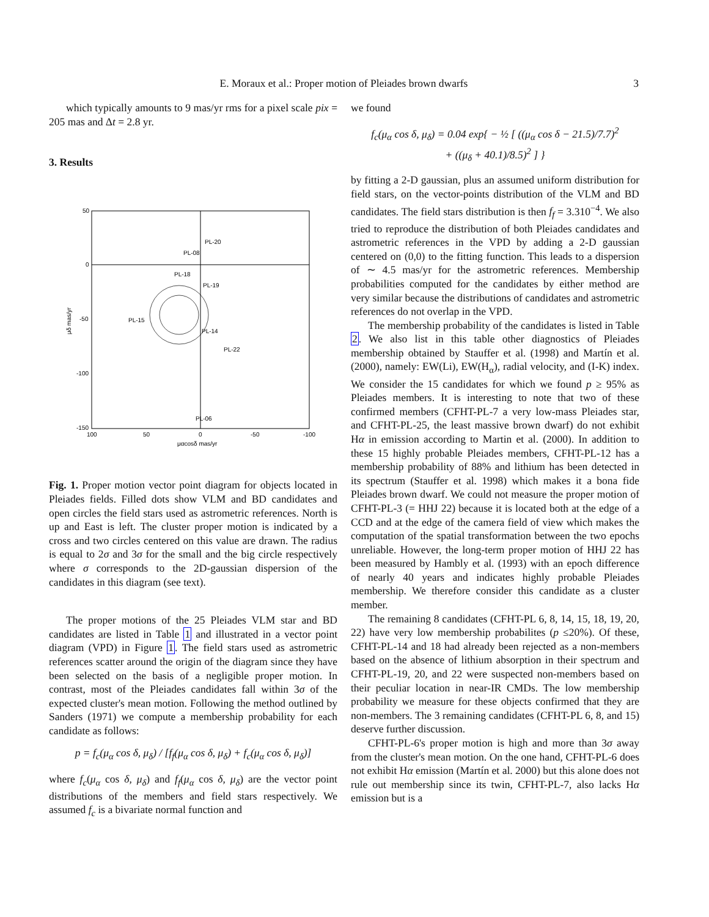E. Moraux et al.: Proper motion of Pleiades brown dwarfs 3
which typically amounts to 9 mas/yr rms for a pixel scale pix = 205 mas and Δt = 2.8 yr.
3. Results
50
0
-50
-100
-150
100
50
0
-50
-100
μαcosδ mas/yr
μδ mas/yr
PL-20
PL-08
PL-18
PL-19
PL-15
PL-14
PL-22
PL-06
Fig. 1. Proper motion vector point diagram for objects located in Pleiades fields. Filled dots show VLM and BD candidates and open circles the field stars used as astrometric references. North is up and East is left. The cluster proper motion is indicated by a cross and two circles centered on this value are drawn. The radius is equal to 2σ and 3σ for the small and the big circle respectively where σ corresponds to the 2D-gaussian dispersion of the candidates in this diagram (see text).
The proper motions of the 25 Pleiades VLM star and BD candidates are listed in Table 1 and illustrated in a vector point diagram (VPD) in Figure 1. The field stars used as astrometric references scatter around the origin of the diagram since they have been selected on the basis of a negligible proper motion. In contrast, most of the Pleiades candidates fall within 3σ of the expected cluster's mean motion. Following the method outlined by Sanders (1971) we compute a membership probability for each candidate as follows:
p = f<sub>c</sub>(μ<sub>α</sub> cos δ, μ<sub>δ</sub>) / [f<sub>f</sub>(μ<sub>α</sub> cos δ, μ<sub>δ</sub>) + f<sub>c</sub>(μ<sub>α</sub> cos δ, μ<sub>δ</sub>)]
where f<sub>c</sub>(μ<sub>α</sub> cos δ, μ<sub>δ</sub>) and f<sub>f</sub>(μ<sub>α</sub> cos δ, μ<sub>δ</sub>) are the vector point distributions of the members and field stars respectively. We assumed f<sub>c</sub> is a bivariate normal function and
we found
f<sub>c</sub>(μ<sub>α</sub> cos δ, μ<sub>δ</sub>) = 0.04 exp{ − ½ [ ((μ<sub>α</sub> cos δ − 21.5)/7.7)<sup>2</sup>
+ ((μ<sub>δ</sub> + 40.1)/8.5)<sup>2</sup> ] }
by fitting a 2-D gaussian, plus an assumed uniform distribution for field stars, on the vector-points distribution of the VLM and BD candidates. The field stars distribution is then f<sub>f</sub> = 3.310<sup>−4</sup>. We also tried to reproduce the distribution of both Pleiades candidates and astrometric references in the VPD by adding a 2-D gaussian centered on (0,0) to the fitting function. This leads to a dispersion of ∼ 4.5 mas/yr for the astrometric references. Membership probabilities computed for the candidates by either method are very similar because the distributions of candidates and astrometric references do not overlap in the VPD.
The membership probability of the candidates is listed in Table 2. We also list in this table other diagnostics of Pleiades membership obtained by Stauffer et al. (1998) and Martín et al. (2000), namely: EW(Li), EW(H<sub>α</sub>), radial velocity, and (I-K) index. We consider the 15 candidates for which we found p ≥ 95% as Pleiades members. It is interesting to note that two of these confirmed members (CFHT-PL-7 a very low-mass Pleiades star, and CFHT-PL-25, the least massive brown dwarf) do not exhibit Hα in emission according to Martin et al. (2000). In addition to these 15 highly probable Pleiades members, CFHT-PL-12 has a membership probability of 88% and lithium has been detected in its spectrum (Stauffer et al. 1998) which makes it a bona fide Pleiades brown dwarf. We could not measure the proper motion of CFHT-PL-3 (= HHJ 22) because it is located both at the edge of a CCD and at the edge of the camera field of view which makes the computation of the spatial transformation between the two epochs unreliable. However, the long-term proper motion of HHJ 22 has been measured by Hambly et al. (1993) with an epoch difference of nearly 40 years and indicates highly probable Pleiades membership. We therefore consider this candidate as a cluster member.
The remaining 8 candidates (CFHT-PL 6, 8, 14, 15, 18, 19, 20, 22) have very low membership probabilites (p ≤20%). Of these, CFHT-PL-14 and 18 had already been rejected as a non-members based on the absence of lithium absorption in their spectrum and CFHT-PL-19, 20, and 22 were suspected non-members based on their peculiar location in near-IR CMDs. The low membership probability we measure for these objects confirmed that they are non-members. The 3 remaining candidates (CFHT-PL 6, 8, and 15) deserve further discussion.
CFHT-PL-6's proper motion is high and more than 3σ away from the cluster's mean motion. On the one hand, CFHT-PL-6 does not exhibit Hα emission (Martín et al. 2000) but this alone does not rule out membership since its twin, CFHT-PL-7, also lacks Hα emission but is a